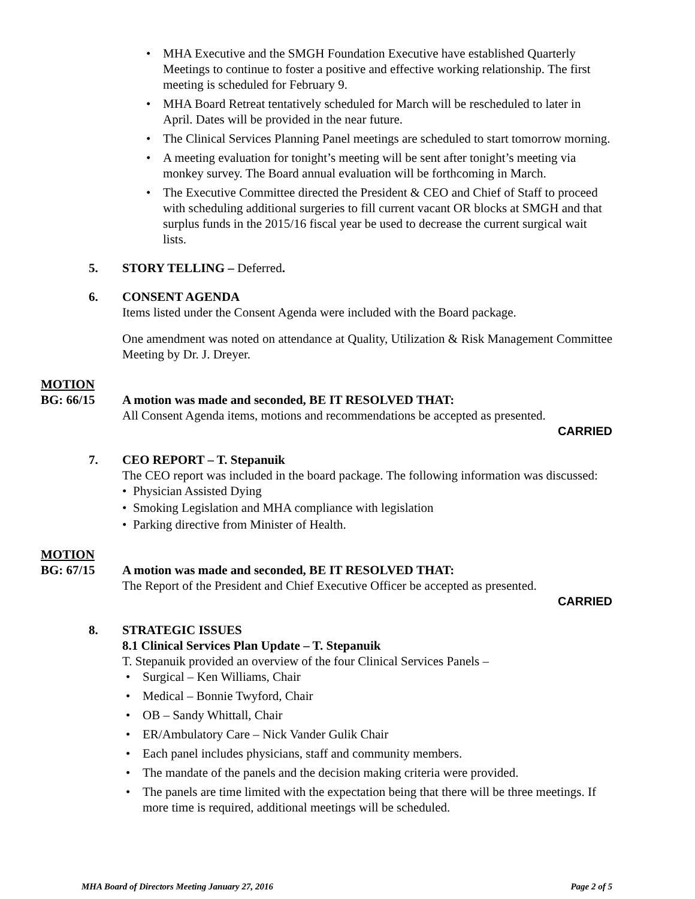MHA Executive and the SMGH Foundation Executive have established Quarterly Meetings to continue to foster a positive and effective working relationship. The first meeting is scheduled for February 9.
MHA Board Retreat tentatively scheduled for March will be rescheduled to later in April. Dates will be provided in the near future.
The Clinical Services Planning Panel meetings are scheduled to start tomorrow morning.
A meeting evaluation for tonight’s meeting will be sent after tonight’s meeting via monkey survey. The Board annual evaluation will be forthcoming in March.
The Executive Committee directed the President & CEO and Chief of Staff to proceed with scheduling additional surgeries to fill current vacant OR blocks at SMGH and that surplus funds in the 2015/16 fiscal year be used to decrease the current surgical wait lists.
5. STORY TELLING – Deferred.
6. CONSENT AGENDA
Items listed under the Consent Agenda were included with the Board package.
One amendment was noted on attendance at Quality, Utilization & Risk Management Committee Meeting by Dr. J. Dreyer.
MOTION
BG: 66/15 A motion was made and seconded, BE IT RESOLVED THAT:
All Consent Agenda items, motions and recommendations be accepted as presented.
CARRIED
7. CEO REPORT – T. Stepanuik
The CEO report was included in the board package. The following information was discussed:
Physician Assisted Dying
Smoking Legislation and MHA compliance with legislation
Parking directive from Minister of Health.
MOTION
BG: 67/15 A motion was made and seconded, BE IT RESOLVED THAT:
The Report of the President and Chief Executive Officer be accepted as presented.
CARRIED
8. STRATEGIC ISSUES
8.1 Clinical Services Plan Update – T. Stepanuik
T. Stepanuik provided an overview of the four Clinical Services Panels –
Surgical – Ken Williams, Chair
Medical – Bonnie Twyford, Chair
OB – Sandy Whittall, Chair
ER/Ambulatory Care – Nick Vander Gulik Chair
Each panel includes physicians, staff and community members.
The mandate of the panels and the decision making criteria were provided.
The panels are time limited with the expectation being that there will be three meetings. If more time is required, additional meetings will be scheduled.
MHA Board of Directors Meeting January 27, 2016 Page 2 of 5